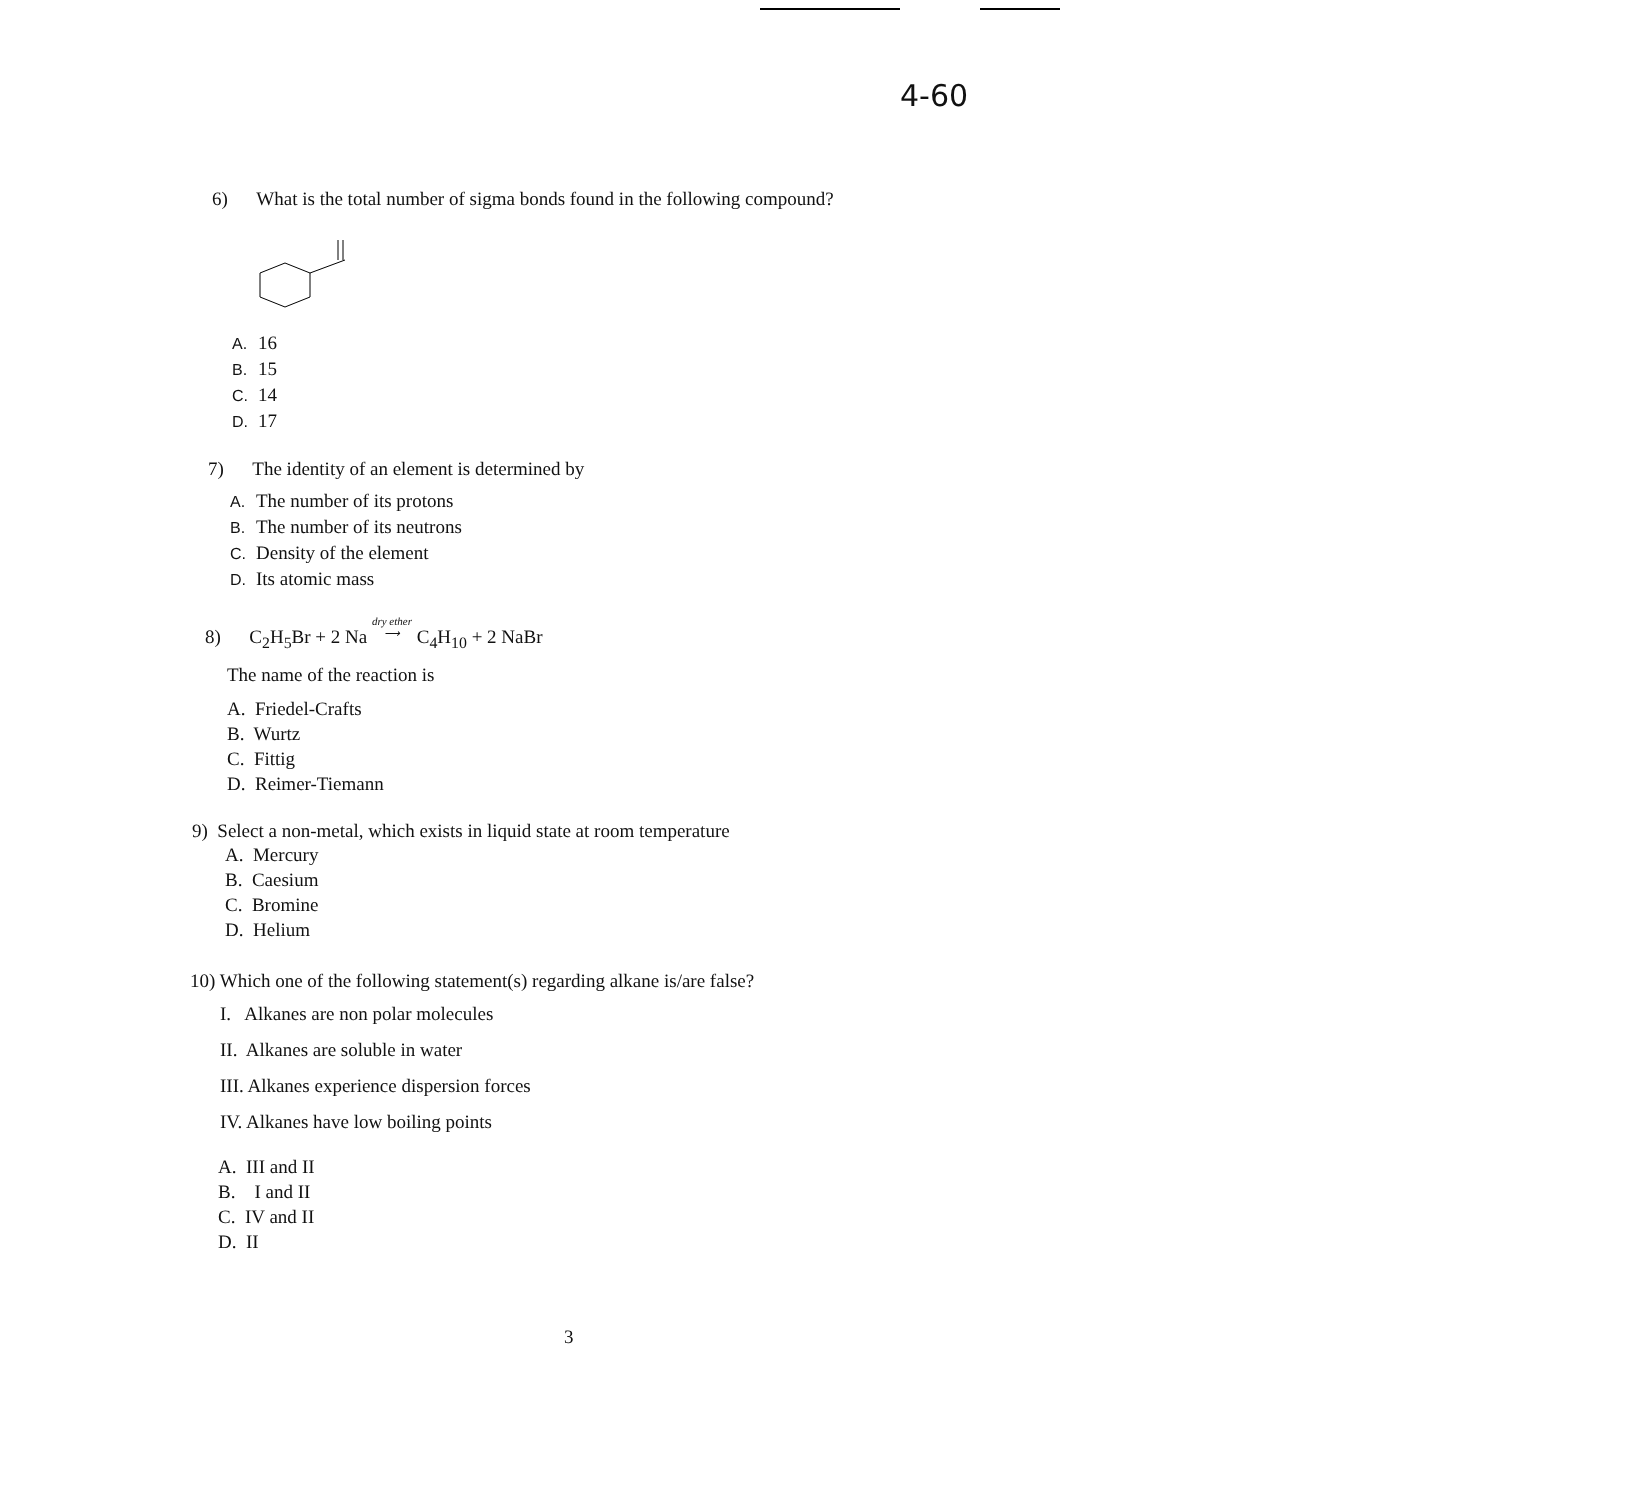4-60
6) What is the total number of sigma bonds found in the following compound?
A. 16
B. 15
C. 14
D. 17
7) The identity of an element is determined by
A. The number of its protons
B. The number of its neutrons
C. Density of the element
D. Its atomic mass
8) C<sub>2</sub>H<sub>5</sub>Br + 2 Na dry ether
⟶ C<sub>4</sub>H<sub>10</sub> + 2 NaBr
The name of the reaction is
A. Friedel-Crafts
B. Wurtz
C. Fittig
D. Reimer-Tiemann
9) Select a non-metal, which exists in liquid state at room temperature
A. Mercury
B. Caesium
C. Bromine
D. Helium
10) Which one of the following statement(s) regarding alkane is/are false?
I. Alkanes are non polar molecules
II. Alkanes are soluble in water
III. Alkanes experience dispersion forces
IV. Alkanes have low boiling points
A. III and II
B. I and II
C. IV and II
D. II
3